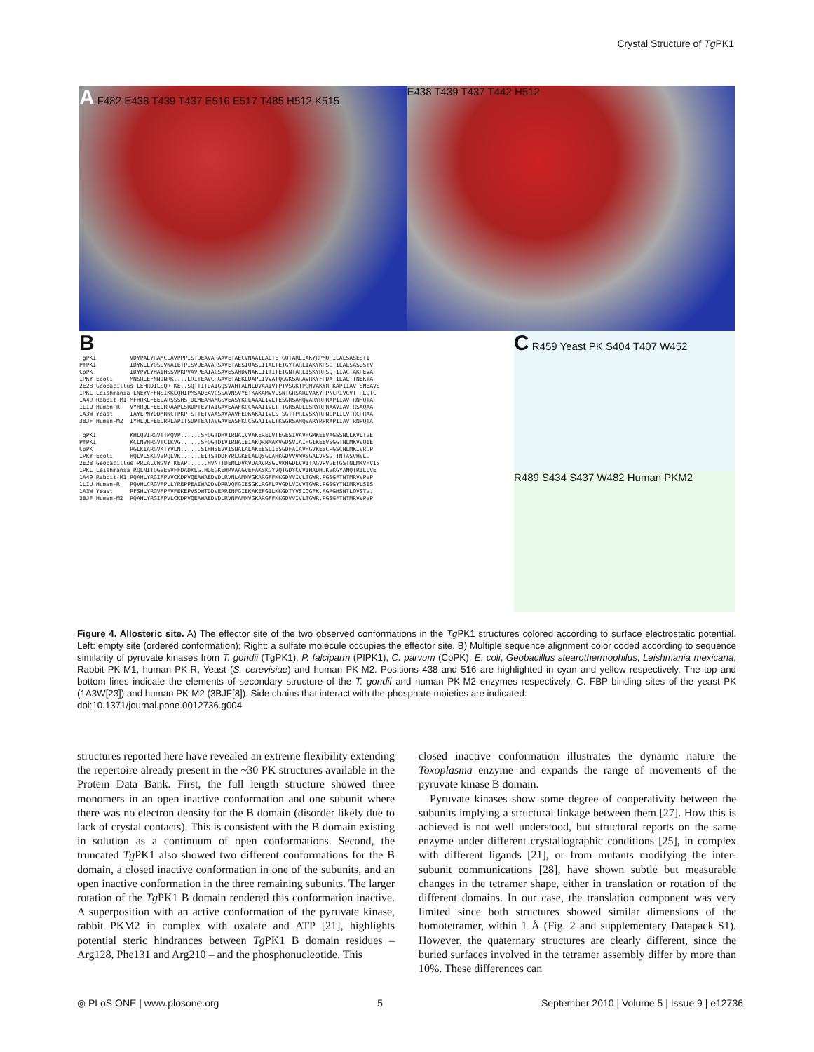Crystal Structure of Tg PK1
A F482 E438 T439 T437 E516 E517 T485 H512 K515
E438 T439 T437 T442 H512
B
TgPK1          VDYPALYRAMCLAVPPPISTQEAVARAAVETAECVNAAILALTETGQTARLIAKYRPMQPILALSASESTI
PfPK1          IDYKLLYQSLVNAIETPISVQEAVARSAVETAESIQASLIIALTETGYTARLIAKYKPSCTILALSASDSTV
CpPK           IDYPVLYHAIHSSVPKPVAVPEAIACSAVESAHDVNAKLIITITETGNTARLISKYRPSQTIIACTAKPEVA
1PKY_Ecoli     MNSRLEFNNDNRK....LRITEAVCRGAVETAEKLDAPLIVVATQGGKSARAVRKYFPDATILALTTNEKTA
2E28_Geobacillus LEHRDILSQRTKE..SQTTITDAIGQSVAHTALNLDVAAIVTPTVSGKTPQMVAKYRPKAPIIAVTSNEAVS
1PKL_Leishmania LNEYVFFNSIKKLQHIPMSADEAVCSSAVNSVYETKAKAMVVLSNTGRSARLVAKYRPNCPIVCVTTRLQTC
1A49_Rabbit-M1 MFHRKLFEELARSSSHSTDLMEAMAMGSVEASYKCLAAALIVLTESGRSAHQVARYRPRAPIIAVTRNHQTA
1LIU_Human-R   VYHRQLFEELRRAAPLSRDPTEVTAIGAVEAAFKCCAAAIIVLTTTGRSAQLLSRYRPRAAVIAVTRSAQAA
1A3W_Yeast     IAYLPNYDDMRNCTPKPTSTTETVAASAVAAVFEQKAKAIIVLSTSGTTPRLVSKYRPNCPIILVTRCPRAA
3BJF_Human-M2  IYHLQLFEELRRLAPITSDPTEATAVGAVEASFKCCSGAIIVLTKSGRSAHQVARYRPRAPIIAVTRNPQTA

TgPK1          KHLQVIRGVTTMQVP......SFQGTDHVIRNAIVVAKERELVTEGESIVAVHGMKEEVAGSSNLLKVLTVE
PfPK1          KCLNVHRGVTCIKVG......SFQGTDIVIRNAIEIAKQRNMAKVGDSVIAIHGIKEEVSGGTNLMKVVQIE
CpPK           RGLKIARGVKTYVLN......SIHHSEVVISNALALAKEESLIESGDFAIAVHGVKESCPGSCNLMKIVRCP
1PKY_Ecoli     HQLVLSKGVVPQLVK......EITSTDDFYRLGKELALQSGLAHKGDVVVMVSGALVPSGTTNTASVHVL.
2E28_Geobacillus RRLALVWGVYTKEAP......HVNTTDEMLDVAVDAAVRSGLVKHGDLVVITAGVPVGETGSTNLMKVHVIS
1PKL_Leishmania RQLNITQGVESVFFDADKLG.HDEGKEHRVAAGVEFAKSKGYVQTGDYCVVIHADH.KVKGYANQTRILLVE
1A49_Rabbit-M1 RQAHLYRGIFPVVCKDPVQEAWAEDVDLRVNLAMNVGKARGFFKKGDVVIVLTGWR.PGSGFTNTMRVVPVP
1LIU_Human-R   RQVHLCRGVFPLLYREPPEAIWADDVDRRVQFGIESGKLRGFLRVGDLVIVVTGWR.PGSGYTNIMRVLSIS
1A3W_Yeast     RFSHLYRGVFPFVFEKEPVSDWTDDVEARINFGIEKAKEFGILKKGDTYVSIQGFK.AGAGHSNTLQVSTV.
3BJF_Human-M2  RQAHLYRGIFPVLCKDPVQEAWAEDVDLRVNFAMNVGKARGFFKKGDVVIVLTGWR.PGSGFTNTMRVVPVP
C R459 Yeast PK S404 T407 W452
R489 S434 S437 W482 Human PKM2
Figure 4. Allosteric site. A) The effector site of the two observed conformations in the Tg PK1 structures colored according to surface electrostatic potential. Left: empty site (ordered conformation); Right: a sulfate molecule occupies the effector site. B) Multiple sequence alignment color coded according to sequence similarity of pyruvate kinases from T. gondii (TgPK1), P. falciparm (PfPK1), C. parvum (CpPK), E. coli, Geobacillus stearothermophilus, Leishmania mexicana, Rabbit PK-M1, human PK-R, Yeast (S. cerevisiae) and human PK-M2. Positions 438 and 516 are highlighted in cyan and yellow respectively. The top and bottom lines indicate the elements of secondary structure of the T. gondii and human PK-M2 enzymes respectively. C. FBP binding sites of the yeast PK (1A3W[23]) and human PK-M2 (3BJF[8]). Side chains that interact with the phosphate moieties are indicated.
doi:10.1371/journal.pone.0012736.g004
structures reported here have revealed an extreme flexibility extending the repertoire already present in the ~30 PK structures available in the Protein Data Bank. First, the full length structure showed three monomers in an open inactive conformation and one subunit where there was no electron density for the B domain (disorder likely due to lack of crystal contacts). This is consistent with the B domain existing in solution as a continuum of open conformations. Second, the truncated Tg PK1 also showed two different conformations for the B domain, a closed inactive conformation in one of the subunits, and an open inactive conformation in the three remaining subunits. The larger rotation of the Tg PK1 B domain rendered this conformation inactive. A superposition with an active conformation of the pyruvate kinase, rabbit PKM2 in complex with oxalate and ATP [21], highlights potential steric hindrances between Tg PK1 B domain residues – Arg128, Phe131 and Arg210 – and the phosphonucleotide. This
closed inactive conformation illustrates the dynamic nature the Toxoplasma enzyme and expands the range of movements of the pyruvate kinase B domain.
Pyruvate kinases show some degree of cooperativity between the subunits implying a structural linkage between them [27]. How this is achieved is not well understood, but structural reports on the same enzyme under different crystallographic conditions [25], in complex with different ligands [21], or from mutants modifying the inter-subunit communications [28], have shown subtle but measurable changes in the tetramer shape, either in translation or rotation of the different domains. In our case, the translation component was very limited since both structures showed similar dimensions of the homotetramer, within 1 Å (Fig. 2 and supplementary Datapack S1). However, the quaternary structures are clearly different, since the buried surfaces involved in the tetramer assembly differ by more than 10%. These differences can
◎ PLoS ONE | www.plosone.org 5 September 2010 | Volume 5 | Issue 9 | e12736